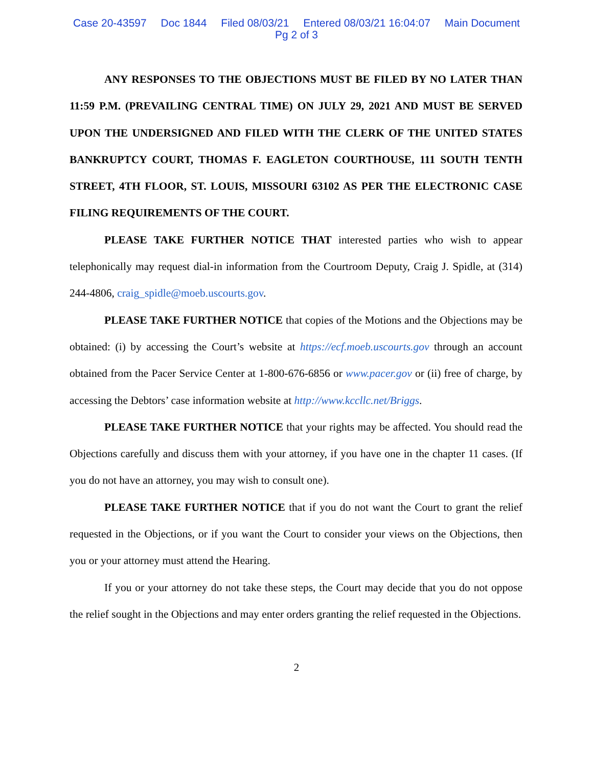Case 20-43597 Doc 1844 Filed 08/03/21 Entered 08/03/21 16:04:07 Main Document
Pg 2 of 3
ANY RESPONSES TO THE OBJECTIONS MUST BE FILED BY NO LATER THAN 11:59 P.M. (PREVAILING CENTRAL TIME) ON JULY 29, 2021 AND MUST BE SERVED UPON THE UNDERSIGNED AND FILED WITH THE CLERK OF THE UNITED STATES BANKRUPTCY COURT, THOMAS F. EAGLETON COURTHOUSE, 111 SOUTH TENTH STREET, 4TH FLOOR, ST. LOUIS, MISSOURI 63102 AS PER THE ELECTRONIC CASE FILING REQUIREMENTS OF THE COURT.
PLEASE TAKE FURTHER NOTICE THAT interested parties who wish to appear telephonically may request dial-in information from the Courtroom Deputy, Craig J. Spidle, at (314) 244-4806, craig_spidle@moeb.uscourts.gov.
PLEASE TAKE FURTHER NOTICE that copies of the Motions and the Objections may be obtained: (i) by accessing the Court’s website at https://ecf.moeb.uscourts.gov through an account obtained from the Pacer Service Center at 1-800-676-6856 or www.pacer.gov or (ii) free of charge, by accessing the Debtors’ case information website at http://www.kccllc.net/Briggs.
PLEASE TAKE FURTHER NOTICE that your rights may be affected. You should read the Objections carefully and discuss them with your attorney, if you have one in the chapter 11 cases. (If you do not have an attorney, you may wish to consult one).
PLEASE TAKE FURTHER NOTICE that if you do not want the Court to grant the relief requested in the Objections, or if you want the Court to consider your views on the Objections, then you or your attorney must attend the Hearing.
If you or your attorney do not take these steps, the Court may decide that you do not oppose the relief sought in the Objections and may enter orders granting the relief requested in the Objections.
2